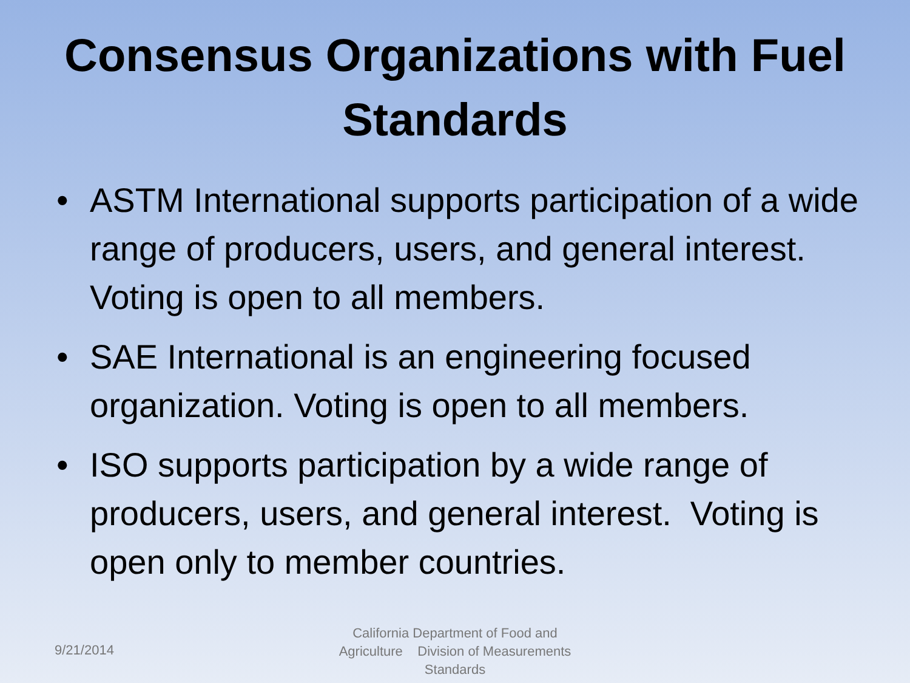Consensus Organizations with Fuel Standards
• ASTM International supports participation of a wide range of producers, users, and general interest. Voting is open to all members.
• SAE International is an engineering focused organization. Voting is open to all members.
• ISO supports participation by a wide range of producers, users, and general interest. Voting is open only to member countries.
9/21/2014
California Department of Food and Agriculture Division of Measurements Standards